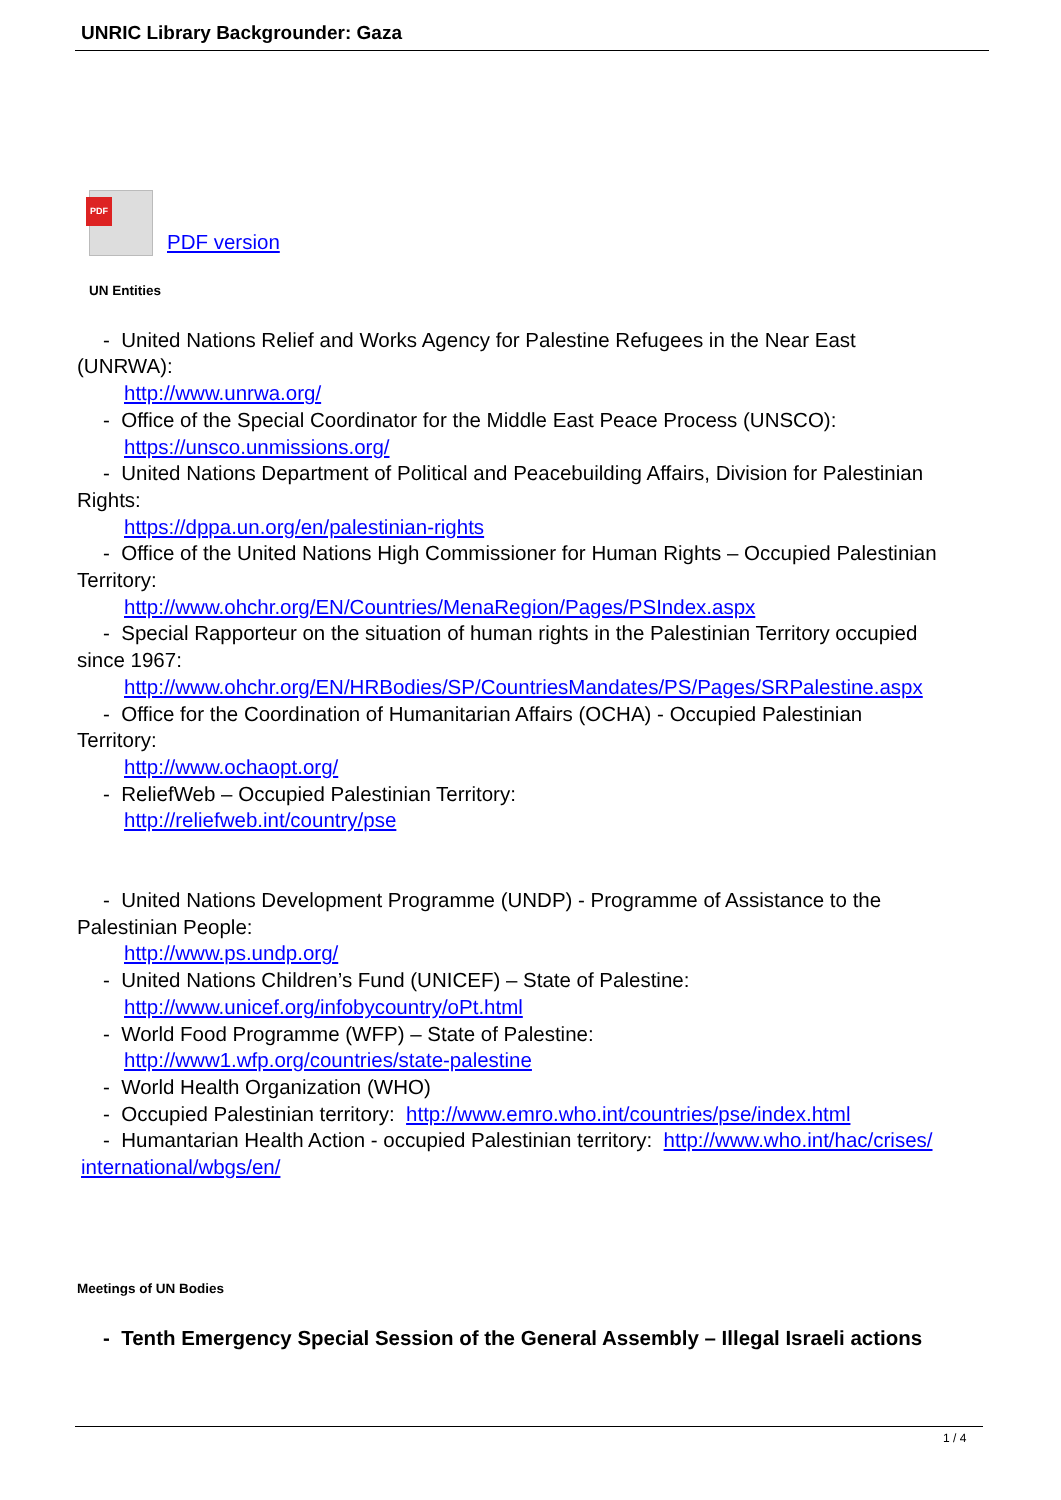UNRIC Library Backgrounder: Gaza
PDF
PDF version
UN Entities
- United Nations Relief and Works Agency for Palestine Refugees in the Near East
(UNRWA):
http://www.unrwa.org/
- Office of the Special Coordinator for the Middle East Peace Process (UNSCO):
https://unsco.unmissions.org/
- United Nations Department of Political and Peacebuilding Affairs, Division for Palestinian
Rights:
https://dppa.un.org/en/palestinian-rights
- Office of the United Nations High Commissioner for Human Rights – Occupied Palestinian
Territory:
http://www.ohchr.org/EN/Countries/MenaRegion/Pages/PSIndex.aspx
- Special Rapporteur on the situation of human rights in the Palestinian Territory occupied
since 1967:
http://www.ohchr.org/EN/HRBodies/SP/CountriesMandates/PS/Pages/SRPalestine.aspx
- Office for the Coordination of Humanitarian Affairs (OCHA) - Occupied Palestinian
Territory:
http://www.ochaopt.org/
- ReliefWeb – Occupied Palestinian Territory:
http://reliefweb.int/country/pse
- United Nations Development Programme (UNDP) - Programme of Assistance to the
Palestinian People:
http://www.ps.undp.org/
- United Nations Children’s Fund (UNICEF) – State of Palestine:
http://www.unicef.org/infobycountry/oPt.html
- World Food Programme (WFP) – State of Palestine:
http://www1.wfp.org/countries/state-palestine
- World Health Organization (WHO)
- Occupied Palestinian territory: http://www.emro.who.int/countries/pse/index.html
- Humantarian Health Action - occupied Palestinian territory: http://www.who.int/hac/crises/
international/wbgs/en/
Meetings of UN Bodies
- Tenth Emergency Special Session of the General Assembly – Illegal Israeli actions
1 / 4